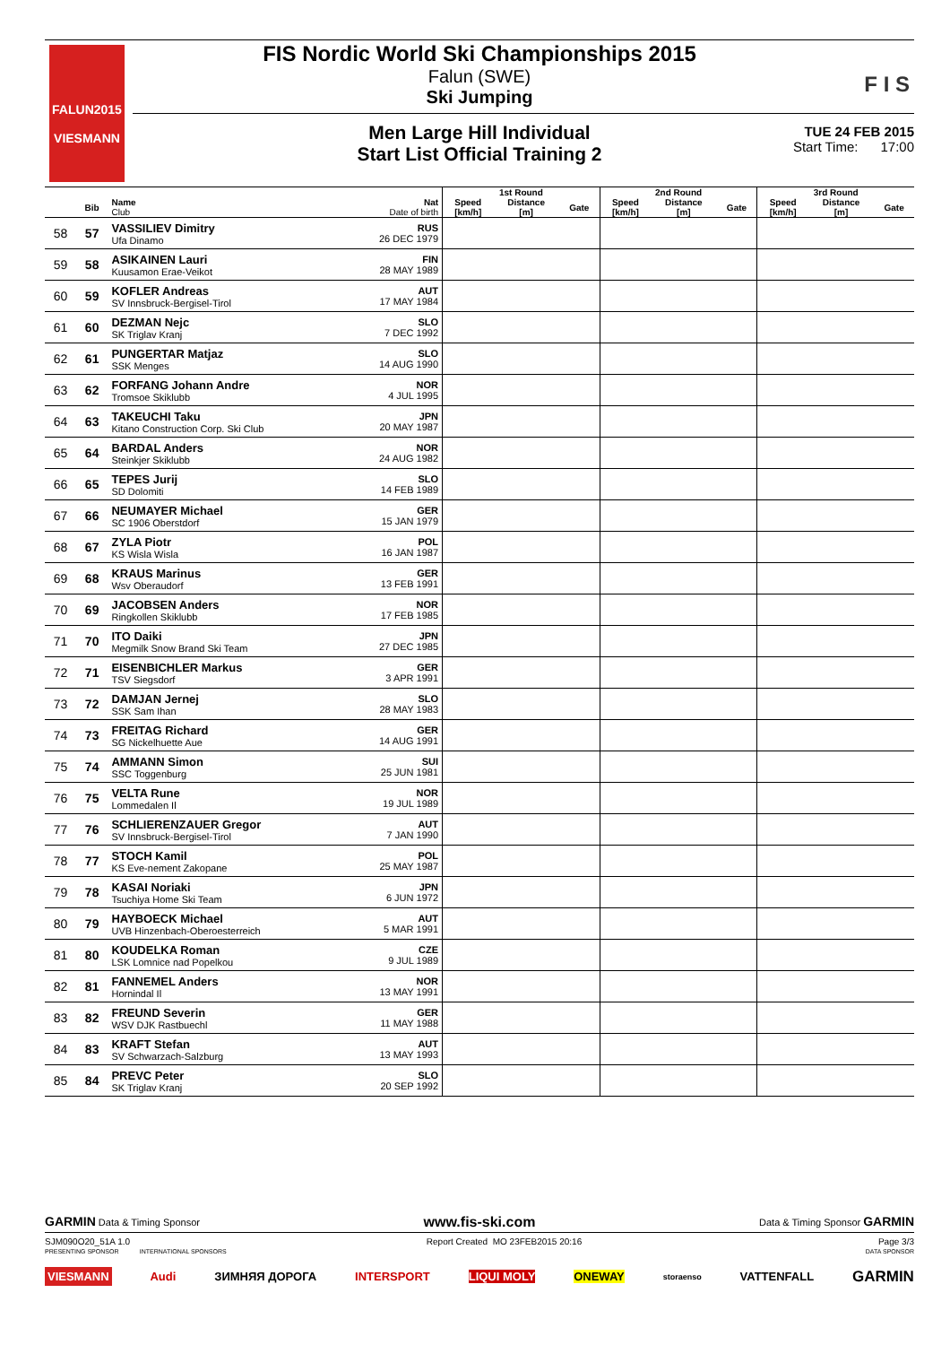FALUN2015
VIESMANN
FIS Nordic World Ski Championships 2015
Falun (SWE)
Ski Jumping
F I S
Men Large Hill Individual
Start List Official Training 2
TUE 24 FEB 2015
Start Time: 17:00
| | | | | 1st Round | | | 2nd Round | | | 3rd Round | | |
| --- | --- | --- | --- | --- | --- | --- | --- | --- | --- | --- | --- | --- |
| | Bib | Name Club | Nat Date of birth | Speed [km/h] | Distance [m] | Gate | Speed [km/h] | Distance [m] | Gate | Speed [km/h] | Distance [m] | Gate |
| 58 | 57 | VASSILIEV Dimitry Ufa Dinamo | RUS 26 DEC 1979 | | | | | | | | | |
| 59 | 58 | ASIKAINEN Lauri Kuusamon Erae-Veikot | FIN 28 MAY 1989 | | | | | | | | | |
| 60 | 59 | KOFLER Andreas SV Innsbruck-Bergisel-Tirol | AUT 17 MAY 1984 | | | | | | | | | |
| 61 | 60 | DEZMAN Nejc SK Triglav Kranj | SLO 7 DEC 1992 | | | | | | | | | |
| 62 | 61 | PUNGERTAR Matjaz SSK Menges | SLO 14 AUG 1990 | | | | | | | | | |
| 63 | 62 | FORFANG Johann Andre Tromsoe Skiklubb | NOR 4 JUL 1995 | | | | | | | | | |
| 64 | 63 | TAKEUCHI Taku Kitano Construction Corp. Ski Club | JPN 20 MAY 1987 | | | | | | | | | |
| 65 | 64 | BARDAL Anders Steinkjer Skiklubb | NOR 24 AUG 1982 | | | | | | | | | |
| 66 | 65 | TEPES Jurij SD Dolomiti | SLO 14 FEB 1989 | | | | | | | | | |
| 67 | 66 | NEUMAYER Michael SC 1906 Oberstdorf | GER 15 JAN 1979 | | | | | | | | | |
| 68 | 67 | ZYLA Piotr KS Wisla Wisla | POL 16 JAN 1987 | | | | | | | | | |
| 69 | 68 | KRAUS Marinus Wsv Oberaudorf | GER 13 FEB 1991 | | | | | | | | | |
| 70 | 69 | JACOBSEN Anders Ringkollen Skiklubb | NOR 17 FEB 1985 | | | | | | | | | |
| 71 | 70 | ITO Daiki Megmilk Snow Brand Ski Team | JPN 27 DEC 1985 | | | | | | | | | |
| 72 | 71 | EISENBICHLER Markus TSV Siegsdorf | GER 3 APR 1991 | | | | | | | | | |
| 73 | 72 | DAMJAN Jernej SSK Sam Ihan | SLO 28 MAY 1983 | | | | | | | | | |
| 74 | 73 | FREITAG Richard SG Nickelhuette Aue | GER 14 AUG 1991 | | | | | | | | | |
| 75 | 74 | AMMANN Simon SSC Toggenburg | SUI 25 JUN 1981 | | | | | | | | | |
| 76 | 75 | VELTA Rune Lommedalen Il | NOR 19 JUL 1989 | | | | | | | | | |
| 77 | 76 | SCHLIERENZAUER Gregor SV Innsbruck-Bergisel-Tirol | AUT 7 JAN 1990 | | | | | | | | | |
| 78 | 77 | STOCH Kamil KS Eve-nement Zakopane | POL 25 MAY 1987 | | | | | | | | | |
| 79 | 78 | KASAI Noriaki Tsuchiya Home Ski Team | JPN 6 JUN 1972 | | | | | | | | | |
| 80 | 79 | HAYBOECK Michael UVB Hinzenbach-Oberoesterreich | AUT 5 MAR 1991 | | | | | | | | | |
| 81 | 80 | KOUDELKA Roman LSK Lomnice nad Popelkou | CZE 9 JUL 1989 | | | | | | | | | |
| 82 | 81 | FANNEMEL Anders Hornindal Il | NOR 13 MAY 1991 | | | | | | | | | |
| 83 | 82 | FREUND Severin WSV DJK Rastbuechl | GER 11 MAY 1988 | | | | | | | | | |
| 84 | 83 | KRAFT Stefan SV Schwarzach-Salzburg | AUT 13 MAY 1993 | | | | | | | | | |
| 85 | 84 | PREVC Peter SK Triglav Kranj | SLO 20 SEP 1992 | | | | | | | | | |
GARMIN Data & Timing Sponsor www.fis-ski.com Data & Timing Sponsor GARMIN
SJM090O20_51A 1.0 Report Created MO 23FEB2015 20:16 Page 3/3
PRESENTING SPONSOR INTERNATIONAL SPONSORS DATA SPONSOR
VIESMANN Audi ЗИМНЯЯ ДОРОГА INTERSPORT LIQUI MOLY ONEWAY storaenso VATTENFALL GARMIN